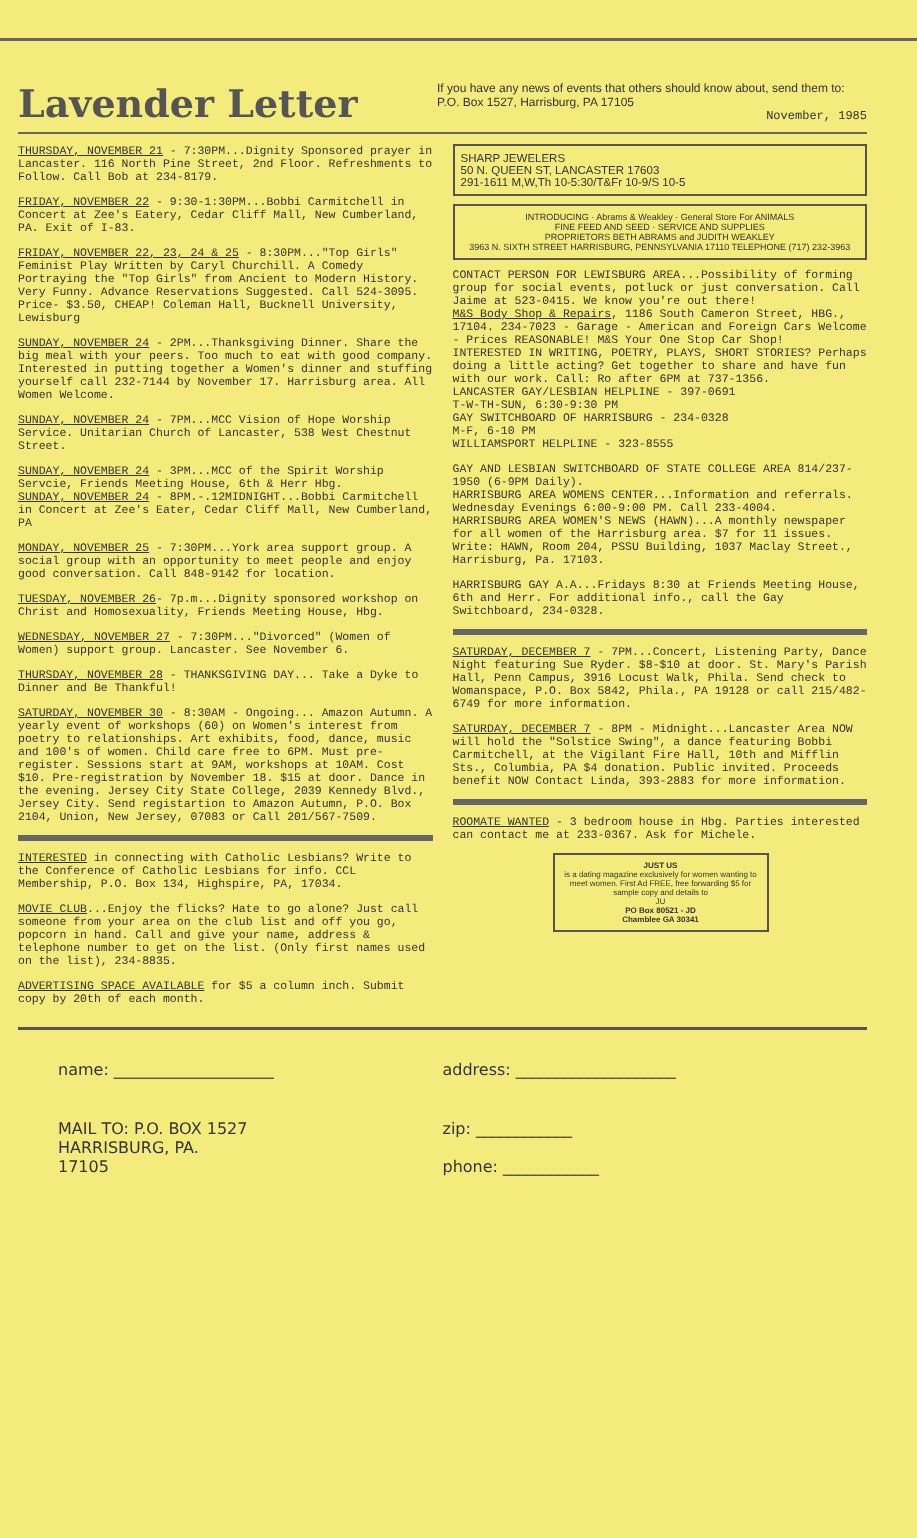Lavender Letter
If you have any news of events that others should know about, send them to: P.O. Box 1527, Harrisburg, PA 17105
November, 1985
THURSDAY, NOVEMBER 21 - 7:30PM...Dignity Sponsored prayer in Lancaster. 116 North Pine Street, 2nd Floor. Refreshments to Follow. Call Bob at 234-8179.
FRIDAY, NOVEMBER 22 - 9:30-1:30PM...Bobbi Carmitchell in Concert at Zee's Eatery, Cedar Cliff Mall, New Cumberland, PA. Exit of I-83.
FRIDAY, NOVEMBER 22, 23, 24 & 25 - 8:30PM..."Top Girls" Feminist Play Written by Caryl Churchill. A Comedy Portraying the "Top Girls" from Ancient to Modern History. Very Funny. Advance Reservations Suggested. Call 524-3095. Price- $3.50, CHEAP! Coleman Hall, Bucknell University, Lewisburg
SUNDAY, NOVEMBER 24 - 2PM...Thanksgiving Dinner. Share the big meal with your peers. Too much to eat with good company. Interested in putting together a Women's dinner and stuffing yourself call 232-7144 by November 17. Harrisburg area. All Women Welcome.
SUNDAY, NOVEMBER 24 - 7PM...MCC Vision of Hope Worship Service. Unitarian Church of Lancaster, 538 West Chestnut Street.
SUNDAY, NOVEMBER 24 - 3PM...MCC of the Spirit Worship Servcie, Friends Meeting House, 6th & Herr Hbg.
SUNDAY, NOVEMBER 24 - 8PM.-.12MIDNIGHT...Bobbi Carmitchell in Concert at Zee's Eater, Cedar Cliff Mall, New Cumberland, PA
MONDAY, NOVEMBER 25 - 7:30PM...York area support group. A social group with an opportunity to meet people and enjoy good conversation. Call 848-9142 for location.
TUESDAY, NOVEMBER 26- 7p.m...Dignity sponsored workshop on Christ and Homosexuality, Friends Meeting House, Hbg.
WEDNESDAY, NOVEMBER 27 - 7:30PM..."Divorced" (Women of Women) support group. Lancaster. See November 6.
THURSDAY, NOVEMBER 28 - THANKSGIVING DAY... Take a Dyke to Dinner and Be Thankful!
SATURDAY, NOVEMBER 30 - 8:30AM - Ongoing... Amazon Autumn. A yearly event of workshops (60) on Women's interest from poetry to relationships. Art exhibits, food, dance, music and 100's of women. Child care free to 6PM. Must pre-register. Sessions start at 9AM, workshops at 10AM. Cost $10. Pre-registration by November 18. $15 at door. Dance in the evening. Jersey City State College, 2039 Kennedy Blvd., Jersey City. Send registartion to Amazon Autumn, P.O. Box 2104, Union, New Jersey, 07083 or Call 201/567-7509.
INTERESTED in connecting with Catholic Lesbians? Write to the Conference of Catholic Lesbians for info. CCL Membership, P.O. Box 134, Highspire, PA, 17034.
MOVIE CLUB...Enjoy the flicks? Hate to go alone? Just call someone from your area on the club list and off you go, popcorn in hand. Call and give your name, address & telephone number to get on the list. (Only first names used on the list), 234-8835.
ADVERTISING SPACE AVAILABLE for $5 a column inch. Submit copy by 20th of each month.
SHARP JEWELERS
50 N. QUEEN ST, LANCASTER 17603
291-1611 M,W,Th 10-5:30/T&Fr 10-9/S 10-5
INTRODUCING · Abrams & Weakley · General Store For ANIMALS
FINE FEED AND SEED · SERVICE AND SUPPLIES
PROPRIETORS BETH ABRAMS and JUDITH WEAKLEY
3963 N. SIXTH STREET HARRISBURG, PENNSYLVANIA 17110 TELEPHONE (717) 232-3963
CONTACT PERSON FOR LEWISBURG AREA...Possibility of forming group for social events, potluck or just conversation. Call Jaime at 523-0415. We know you're out there!
M&S Body Shop & Repairs, 1186 South Cameron Street, HBG., 17104. 234-7023 - Garage - American and Foreign Cars Welcome - Prices REASONABLE! M&S Your One Stop Car Shop!
INTERESTED IN WRITING, POETRY, PLAYS, SHORT STORIES? Perhaps doing a little acting? Get together to share and have fun with our work. Call: Ro after 6PM at 737-1356.
LANCASTER GAY/LESBIAN HELPLINE - 397-0691
T-W-TH-SUN, 6:30-9:30 PM
GAY SWITCHBOARD OF HARRISBURG - 234-0328
M-F, 6-10 PM
WILLIAMSPORT HELPLINE - 323-8555
GAY AND LESBIAN SWITCHBOARD OF STATE COLLEGE AREA 814/237-1950 (6-9PM Daily).
HARRISBURG AREA WOMENS CENTER...Information and referrals. Wednesday Evenings 6:00-9:00 PM. Call 233-4004.
HARRISBURG AREA WOMEN'S NEWS (HAWN)...A monthly newspaper for all women of the Harrisburg area. $7 for 11 issues. Write: HAWN, Room 204, PSSU Building, 1037 Maclay Street., Harrisburg, Pa. 17103.
HARRISBURG GAY A.A...Fridays 8:30 at Friends Meeting House, 6th and Herr. For additional info., call the Gay Switchboard, 234-0328.
SATURDAY, DECEMBER 7 - 7PM...Concert, Listening Party, Dance Night featuring Sue Ryder. $8-$10 at door. St. Mary's Parish Hall, Penn Campus, 3916 Locust Walk, Phila. Send check to Womanspace, P.O. Box 5842, Phila., PA 19128 or call 215/482-6749 for more information.
SATURDAY, DECEMBER 7 - 8PM - Midnight...Lancaster Area NOW will hold the "Solstice Swing", a dance featuring Bobbi Carmitchell, at the Vigilant Fire Hall, 10th and Mifflin Sts., Columbia, PA $4 donation. Public invited. Proceeds benefit NOW Contact Linda, 393-2883 for more information.
ROOMATE WANTED - 3 bedroom house in Hbg. Parties interested can contact me at 233-0367. Ask for Michele.
JUST US
is a dating magazine exclusively for women wanting to meet women. First Ad FREE, free forwarding $5 for sample copy and details to
JU
PO Box 80521 - JD
Chamblee GA 30341
name: ____________________
address: ____________________
MAIL TO: P.O. BOX 1527
HARRISBURG, PA.
17105
zip: ____________
phone: ____________